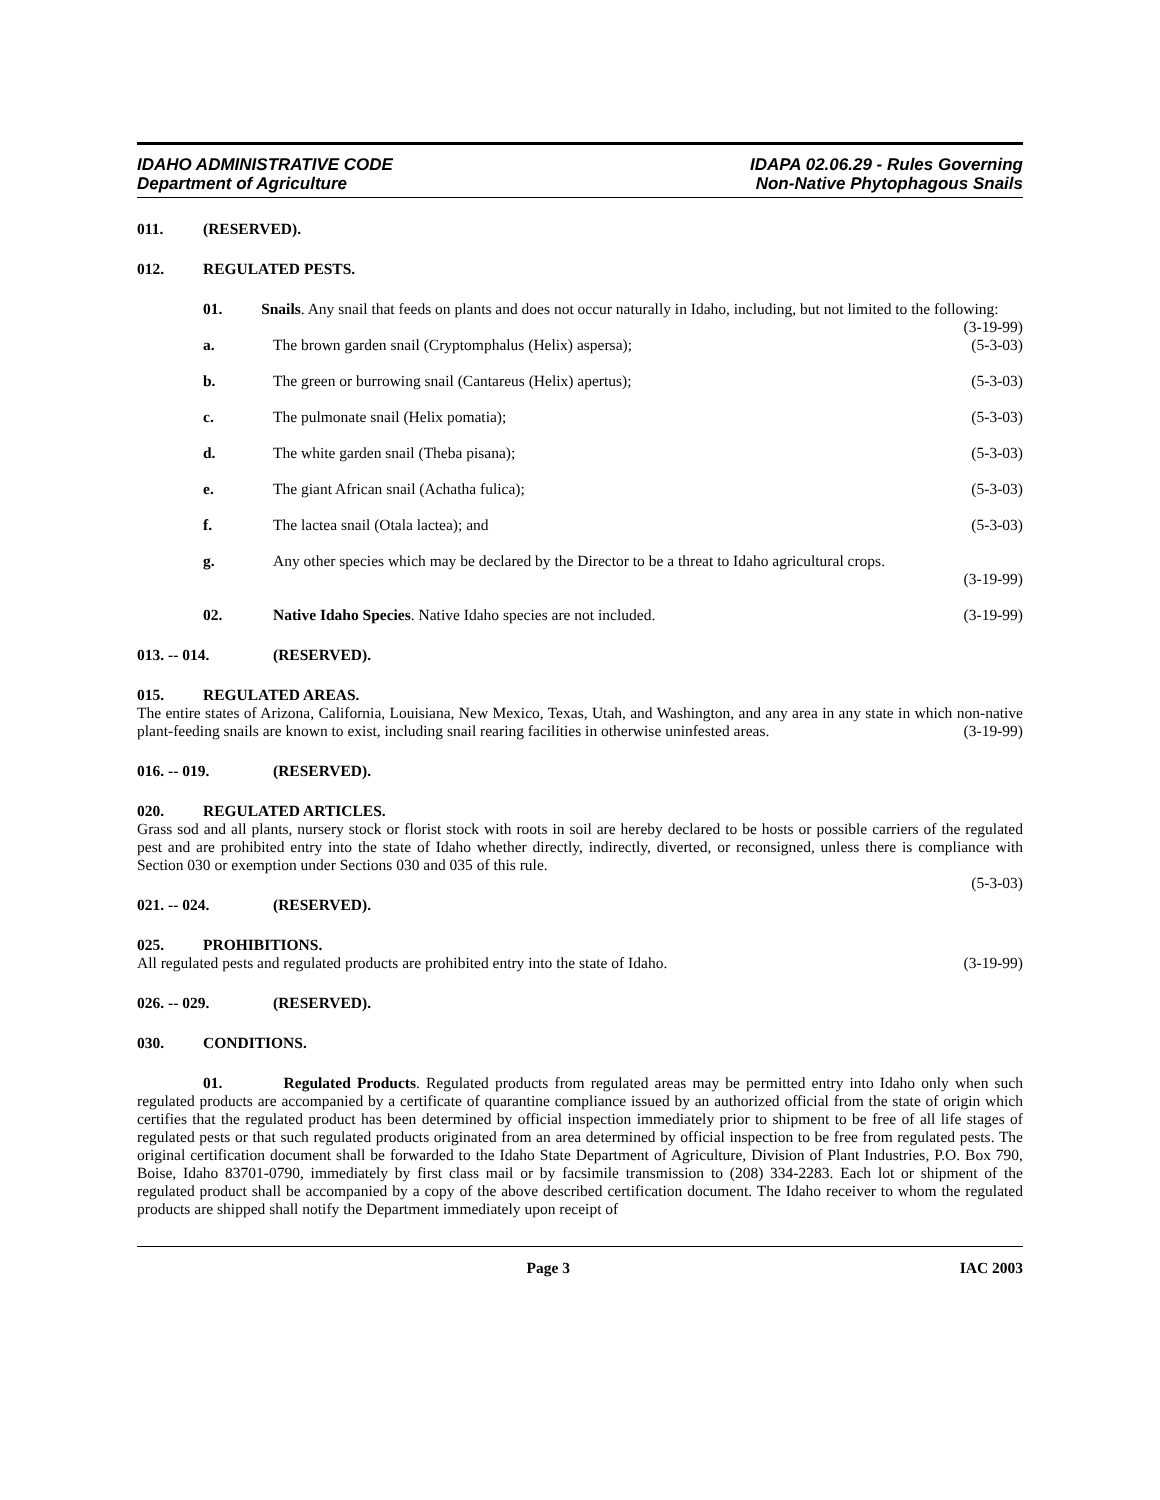IDAHO ADMINISTRATIVE CODE
Department of Agriculture
IDAPA 02.06.29 - Rules Governing
Non-Native Phytophagous Snails
011. (RESERVED).
012. REGULATED PESTS.
01. Snails. Any snail that feeds on plants and does not occur naturally in Idaho, including, but not limited to the following: (3-19-99)
a. The brown garden snail (Cryptomphalus (Helix) aspersa); (5-3-03)
b. The green or burrowing snail (Cantareus (Helix) apertus); (5-3-03)
c. The pulmonate snail (Helix pomatia); (5-3-03)
d. The white garden snail (Theba pisana); (5-3-03)
e. The giant African snail (Achatha fulica); (5-3-03)
f. The lactea snail (Otala lactea); and (5-3-03)
g. Any other species which may be declared by the Director to be a threat to Idaho agricultural crops.
(3-19-99)
02. Native Idaho Species. Native Idaho species are not included. (3-19-99)
013. -- 014. (RESERVED).
015. REGULATED AREAS.
The entire states of Arizona, California, Louisiana, New Mexico, Texas, Utah, and Washington, and any area in any state in which non-native plant-feeding snails are known to exist, including snail rearing facilities in otherwise uninfested areas. (3-19-99)
016. -- 019. (RESERVED).
020. REGULATED ARTICLES.
Grass sod and all plants, nursery stock or florist stock with roots in soil are hereby declared to be hosts or possible carriers of the regulated pest and are prohibited entry into the state of Idaho whether directly, indirectly, diverted, or reconsigned, unless there is compliance with Section 030 or exemption under Sections 030 and 035 of this rule.
(5-3-03)
021. -- 024. (RESERVED).
025. PROHIBITIONS.
All regulated pests and regulated products are prohibited entry into the state of Idaho. (3-19-99)
026. -- 029. (RESERVED).
030. CONDITIONS.
01. Regulated Products. Regulated products from regulated areas may be permitted entry into Idaho only when such regulated products are accompanied by a certificate of quarantine compliance issued by an authorized official from the state of origin which certifies that the regulated product has been determined by official inspection immediately prior to shipment to be free of all life stages of regulated pests or that such regulated products originated from an area determined by official inspection to be free from regulated pests. The original certification document shall be forwarded to the Idaho State Department of Agriculture, Division of Plant Industries, P.O. Box 790, Boise, Idaho 83701-0790, immediately by first class mail or by facsimile transmission to (208) 334-2283. Each lot or shipment of the regulated product shall be accompanied by a copy of the above described certification document. The Idaho receiver to whom the regulated products are shipped shall notify the Department immediately upon receipt of
Page 3 IAC 2003